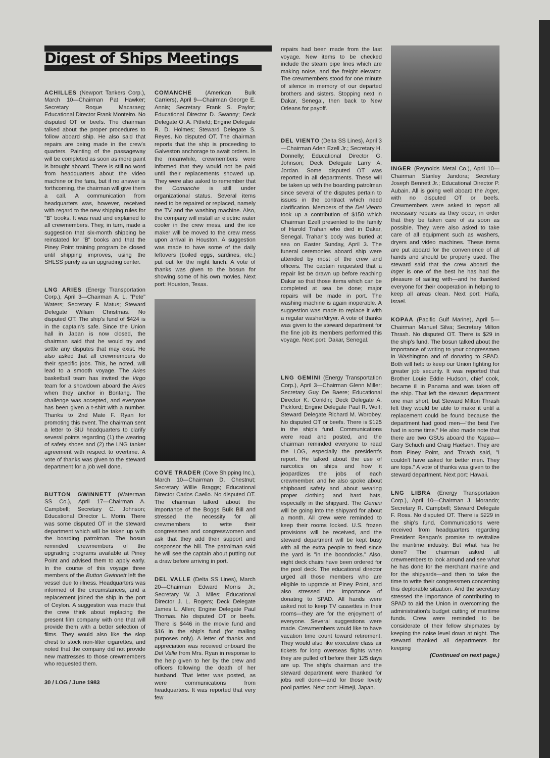Digest of Ships Meetings
ACHILLES (Newport Tankers Corp.), March 10—Chairman Pat Hawker; Secretary Roque Macaraeg; Educational Director Frank Monteiro. No disputed OT or beefs. The chairman talked about the proper procedures to follow aboard ship. He also said that repairs are being made in the crew's quarters. Painting of the passageway will be completed as soon as more paint is brought aboard. There is still no word from headquarters about the video machine or the fans, but if no answer is forthcoming, the chairman will give them a call. A communication from headquarters was, however, received with regard to the new shipping rules for "B" books. It was read and explained to all crewmembers. They, in turn, made a suggestion that six-month shipping be reinstated for "B" books and that the Piney Point training program be closed until shipping improves, using the SHLSS purely as an upgrading center.
LNG ARIES (Energy Transportation Corp.), April 3—Chairman A. L. "Pete" Waters; Secretary F. Matus; Steward Delegate William Christmas. No disputed OT. The ship's fund of $424 is in the captain's safe. Since the Union hall in Japan is now closed, the chairman said that he would try and settle any disputes that may exist. He also asked that all crewmembers do their specific jobs. This, he noted, will lead to a smooth voyage. The Aries basketball team has invited the Virgo team for a showdown aboard the Aries when they anchor in Bontang. The challenge was accepted, and everyone has been given a t-shirt with a number. Thanks to 2nd Mate F. Ryan for promoting this event. The chairman sent a letter to SIU headquarters to clarify several points regarding (1) the wearing of safety shoes and (2) the LNG tanker agreement with respect to overtime. A vote of thanks was given to the steward department for a job well done.
BUTTON GWINNETT (Waterman SS Co.), April 17—Chairman A. Campbell; Secretary C. Johnson; Educational Director L. Morin. There was some disputed OT in the steward department which will be taken up with the boarding patrolman. The bosun reminded crewmembers of the upgrading programs available at Piney Point and advised them to apply early. In the course of this voyage three members of the Button Gwinnett left the vessel due to illness. Headquarters was informed of the circumstances, and a replacement joined the ship in the port of Ceylon. A suggestion was made that the crew think about replacing the present film company with one that will provide them with a better selection of films. They would also like the slop chest to stock non-filter cigarettes, and noted that the company did not provide new mattresses to those crewmembers who requested them.
30 / LOG / June 1983
COMANCHE (American Bulk Carriers), April 9—Chairman George E. Annis; Secretary Frank S. Paylor; Educational Director D. Swanny; Deck Delegate O. A. Pitfield; Engine Delegate R. D. Holmes; Steward Delegate S. Reyes. No disputed OT. The chairman reports that the ship is proceeding to Galveston anchorage to await orders. In the meanwhile, crewmembers were informed that they would not be paid until their replacements showed up. They were also asked to remember that the Comanche is still under organizational status. Several items need to be repaired or replaced, namely the TV and the washing machine. Also, the company will install an electric water cooler in the crew mess, and the ice maker will be moved to the crew mess upon arrival in Houston. A suggestion was made to have some of the daily leftovers (boiled eggs, sardines, etc.) put out for the night lunch. A vote of thanks was given to the bosun for showing some of his own movies. Next port: Houston, Texas.
COVE TRADER (Cove Shipping Inc.), March 10—Chairman D. Chestnut; Secretary Willie Braggs; Educational Director Carlos Caello. No disputed OT. The chairman talked about the importance of the Boggs Bulk Bill and stressed the necessity for all crewmembers to write their congressmen and congresswomen and ask that they add their support and cosponsor the bill. The patrolman said he will see the captain about putting out a draw before arriving in port.
DEL VALLE (Delta SS Lines), March 20—Chairman Edward Morris Jr.; Secretary W. J. Miles; Educational Director J. L. Rogers; Deck Delegate James L. Allen; Engine Delegate Paul Thomas. No disputed OT or beefs. There is $446 in the movie fund and $16 in the ship's fund (for mailing purposes only). A letter of thanks and appreciation was received onboard the Del Valle from Mrs. Ryan in response to the help given to her by the crew and officers following the death of her husband. That letter was posted, as were communications from headquarters. It was reported that very few
repairs had been made from the last voyage. New items to be checked include the steam pipe lines which are making noise, and the freight elevator. The crewmembers stood for one minute of silence in memory of our departed brothers and sisters. Stopping next in Dakar, Senegal, then back to New Orleans for payoff.
DEL VIENTO (Delta SS Lines), April 3—Chairman Aden Ezell Jr.; Secretary H. Donnelly; Educational Director G. Johnson; Deck Delegate Larry A. Jordan. Some disputed OT was reported in all departments. These will be taken up with the boarding patrolman since several of the disputes pertain to issues in the contract which need clarification. Members of the Del Viento took up a contribution of $150 which Chairman Ezell presented to the family of Harold Trahan who died in Dakar, Senegal. Trahan's body was buried at sea on Easter Sunday, April 3. The funeral ceremonies aboard ship were attended by most of the crew and officers. The captain requested that a repair list be drawn up before reaching Dakar so that those items which can be completed at sea be done; major repairs will be made in port. The washing machine is again inoperable. A suggestion was made to replace it with a regular washer/dryer. A vote of thanks was given to the steward department for the fine job its members performed this voyage. Next port: Dakar, Senegal.
LNG GEMINI (Energy Transportation Corp.), April 3—Chairman Glenn Miller; Secretary Guy De Baere; Educational Director K. Conklin; Deck Delegate A. Pickford; Engine Delegate Paul R. Wolf; Steward Delegate Richard M. Worobey. No disputed OT or beefs. There is $125 in the ship's fund. Communications were read and posted, and the chairman reminded everyone to read the LOG, especially the president's report. He talked about the use of narcotics on ships and how it jeopardizes the jobs of each crewmember, and he also spoke about shipboard safety and about wearing proper clothing and hard hats, especially in the shipyard. The Gemini will be going into the shipyard for about a month. All crew were reminded to keep their rooms locked. U.S. frozen provisions will be received, and the steward department will be kept busy with all the extra people to feed since the yard is "in the boondocks." Also, eight deck chairs have been ordered for the pool deck. The educational director urged all those members who are eligible to upgrade at Piney Point, and also stressed the importance of donating to SPAD. All hands were asked not to keep TV cassettes in their rooms—they are for the enjoyment of everyone. Several suggestions were made. Crewmembers would like to have vacation time count toward retirement. They would also like executive class air tickets for long overseas flights when they are pulled off before their 125 days are up. The ship's chairman and the steward department were thanked for jobs well done—and for those lovely pool parties. Next port: Himeji, Japan.
INGER (Reynolds Metal Co.), April 10—Chairman Stanley Jandora; Secretary Joseph Bennett Jr.; Educational Director P. Aubain. All is going well aboard the Inger, with no disputed OT or beefs. Crewmembers were asked to report all necessary repairs as they occur, in order that they be taken care of as soon as possible. They were also asked to take care of all equipment such as washers, dryers and video machines. These items are put aboard for the convenience of all hands and should be properly used. The steward said that the crew aboard the Inger is one of the best he has had the pleasure of sailing with—and he thanked everyone for their cooperation in helping to keep all areas clean. Next port: Haifa, Israel.
KOPAA (Pacific Gulf Marine), April 5—Chairman Manuel Silva; Secretary Milton Thrash. No disputed OT. There is $29 in the ship's fund. The bosun talked about the importance of writing to your congressmen in Washington and of donating to SPAD. Both will help to keep our Union fighting for greater job security. It was reported that Brother Louie Eddie Hudson, chief cook, became ill in Panama and was taken off the ship. That left the steward department one man short, but Steward Milton Thrash felt they would be able to make it until a replacement could be found because the department had good men—"the best I've had in some time." He also made note that there are two GSUs aboard the Kopaa—Gary Schuch and Craig Haelsen. They are from Piney Point, and Thrash said, "I couldn't have asked for better men. They are tops." A vote of thanks was given to the steward department. Next port: Hawaii.
LNG LIBRA (Energy Transportation Corp.), April 10—Chairman J. Morando; Secretary R. Campbell; Steward Delegate F. Ross. No disputed OT. There is $229 in the ship's fund. Communications were received from headquarters regarding President Reagan's promise to revitalize the maritime industry. But what has he done? The chairman asked all crewmembers to look around and see what he has done for the merchant marine and for the shipyards—and then to take the time to write their congressmen concerning this deplorable situation. And the secretary stressed the importance of contributing to SPAD to aid the Union in overcoming the administration's budget cutting of maritime funds. Crew were reminded to be considerate of their fellow shipmates by keeping the noise level down at night. The steward thanked all departments for keeping
(Continued on next page.)